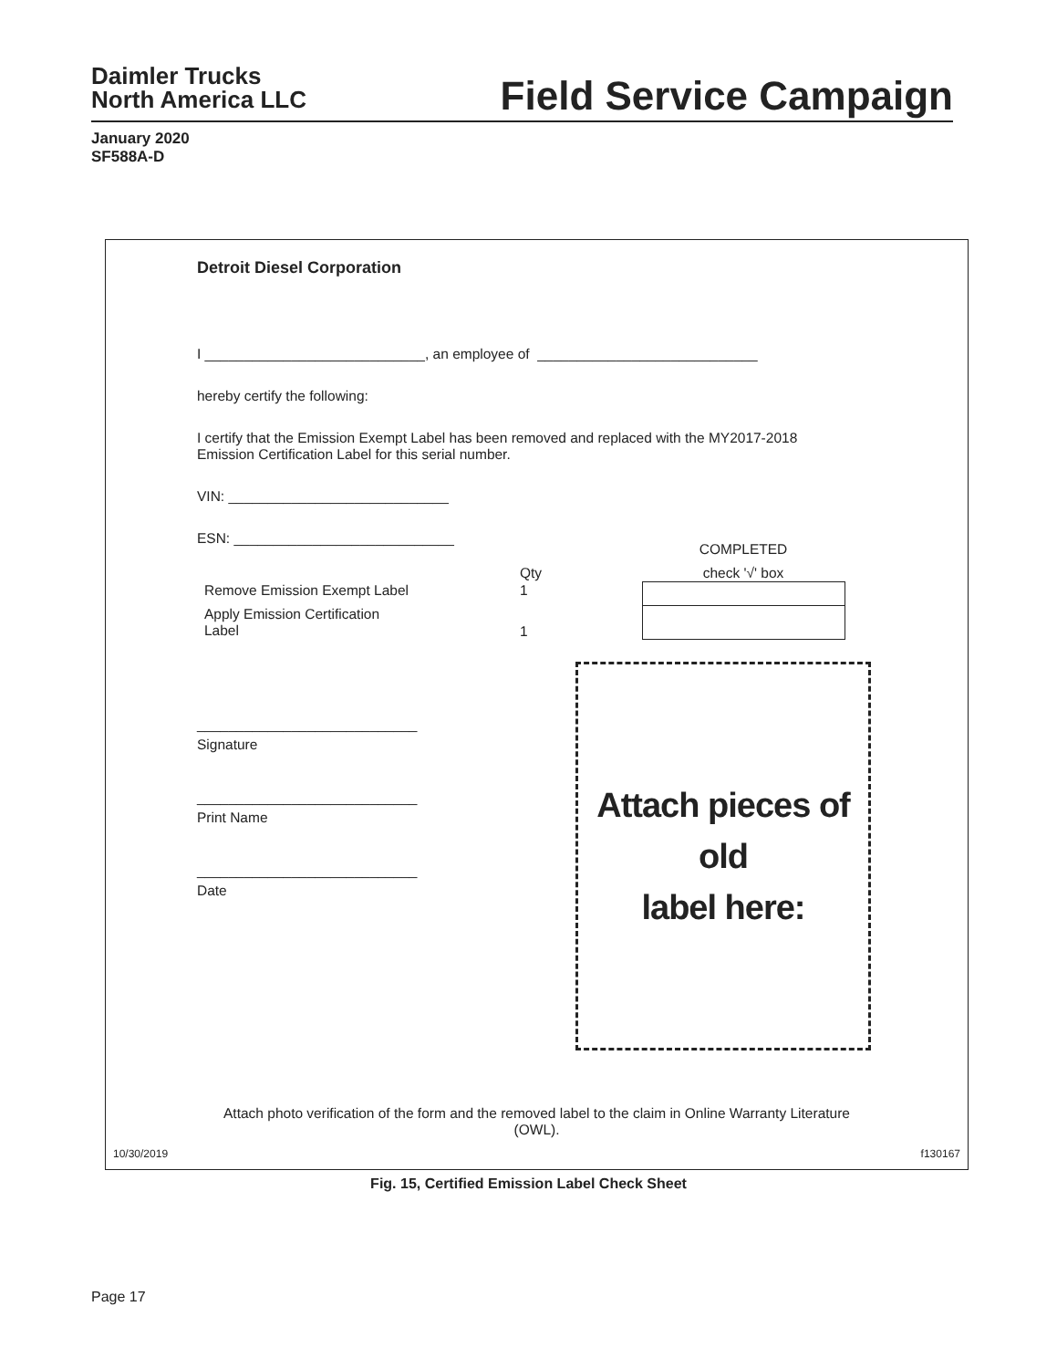Daimler Trucks
North America LLC
Field Service Campaign
January 2020
SF588A-D
Detroit Diesel Corporation
I ____________________________, an employee of ____________________________
hereby certify the following:
I certify that the Emission Exempt Label has been removed and replaced with the MY2017-2018
Emission Certification Label for this serial number.
VIN: ____________________________
ESN: ____________________________
| | | | COMPLETED |
| | Qty | | check '√' box |
| Remove Emission Exempt Label | 1 | | |
| Apply Emission Certification Label | 1 | | |
Attach pieces of old
label here:
____________________________
Signature
____________________________
Print Name
____________________________
Date
Attach photo verification of the form and the removed label to the claim in Online Warranty Literature
(OWL).
10/30/2019 f130167
Fig. 15, Certified Emission Label Check Sheet
Page 17